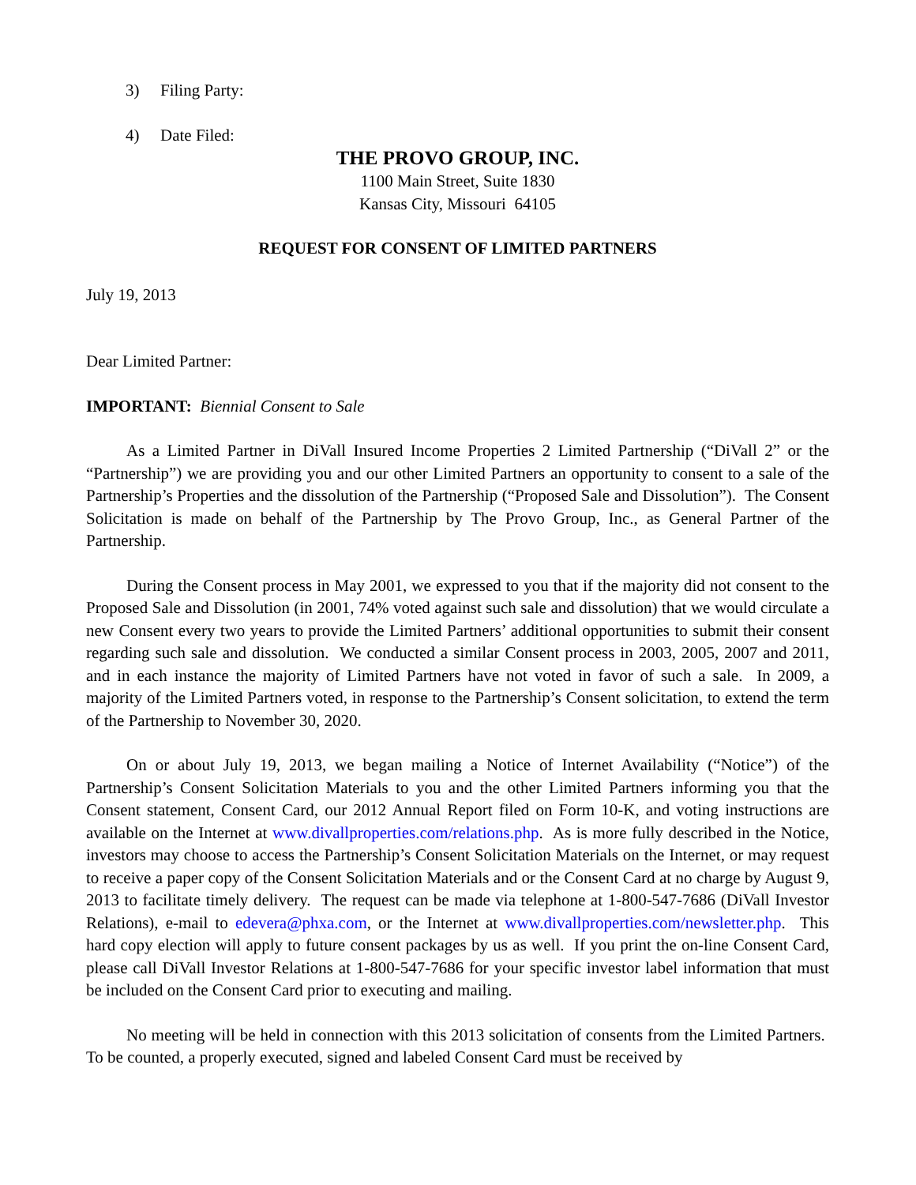3) Filing Party:
4) Date Filed:
THE PROVO GROUP, INC.
1100 Main Street, Suite 1830
Kansas City, Missouri 64105
REQUEST FOR CONSENT OF LIMITED PARTNERS
July 19, 2013
Dear Limited Partner:
IMPORTANT: Biennial Consent to Sale
As a Limited Partner in DiVall Insured Income Properties 2 Limited Partnership (“DiVall 2” or the “Partnership”) we are providing you and our other Limited Partners an opportunity to consent to a sale of the Partnership’s Properties and the dissolution of the Partnership (“Proposed Sale and Dissolution”). The Consent Solicitation is made on behalf of the Partnership by The Provo Group, Inc., as General Partner of the Partnership.
During the Consent process in May 2001, we expressed to you that if the majority did not consent to the Proposed Sale and Dissolution (in 2001, 74% voted against such sale and dissolution) that we would circulate a new Consent every two years to provide the Limited Partners’ additional opportunities to submit their consent regarding such sale and dissolution. We conducted a similar Consent process in 2003, 2005, 2007 and 2011, and in each instance the majority of Limited Partners have not voted in favor of such a sale. In 2009, a majority of the Limited Partners voted, in response to the Partnership’s Consent solicitation, to extend the term of the Partnership to November 30, 2020.
On or about July 19, 2013, we began mailing a Notice of Internet Availability (“Notice”) of the Partnership’s Consent Solicitation Materials to you and the other Limited Partners informing you that the Consent statement, Consent Card, our 2012 Annual Report filed on Form 10-K, and voting instructions are available on the Internet at www.divallproperties.com/relations.php. As is more fully described in the Notice, investors may choose to access the Partnership’s Consent Solicitation Materials on the Internet, or may request to receive a paper copy of the Consent Solicitation Materials and or the Consent Card at no charge by August 9, 2013 to facilitate timely delivery. The request can be made via telephone at 1-800-547-7686 (DiVall Investor Relations), e-mail to edevera@phxa.com, or the Internet at www.divallproperties.com/newsletter.php. This hard copy election will apply to future consent packages by us as well. If you print the on-line Consent Card, please call DiVall Investor Relations at 1-800-547-7686 for your specific investor label information that must be included on the Consent Card prior to executing and mailing.
No meeting will be held in connection with this 2013 solicitation of consents from the Limited Partners. To be counted, a properly executed, signed and labeled Consent Card must be received by